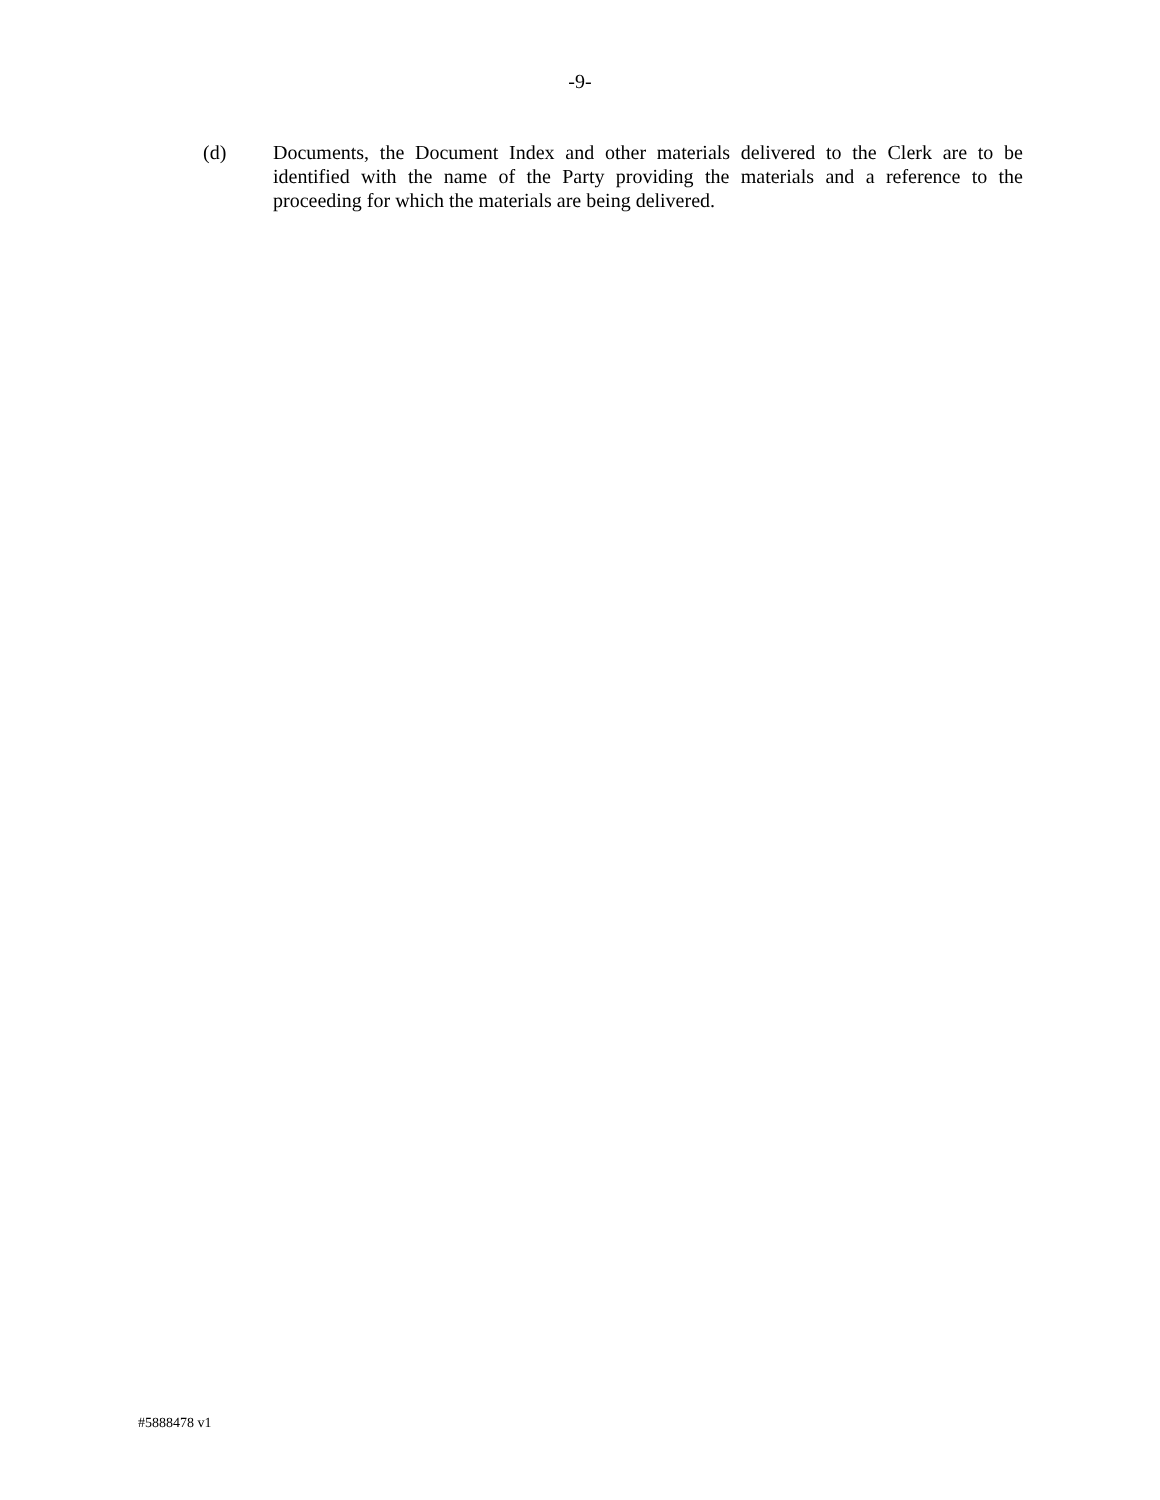-9-
(d) Documents, the Document Index and other materials delivered to the Clerk are to be identified with the name of the Party providing the materials and a reference to the proceeding for which the materials are being delivered.
#5888478 v1